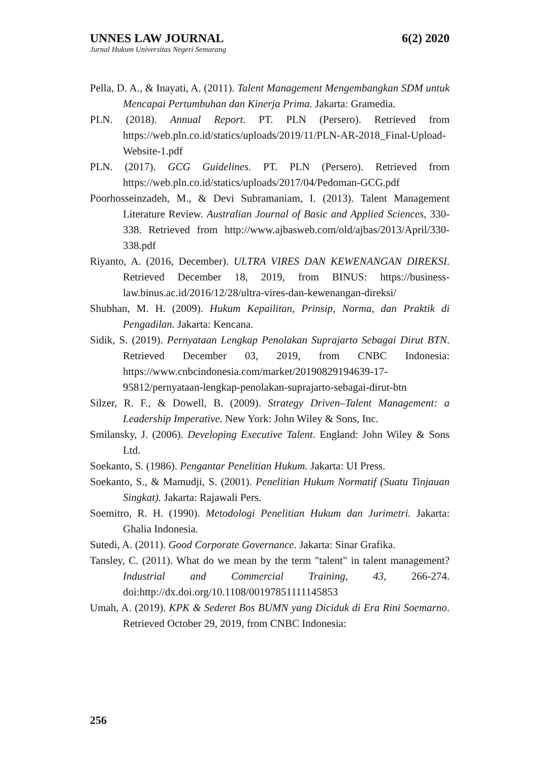UNNES LAW JOURNAL 6(2) 2020
Jurnal Hukum Universitas Negeri Semarang
Pella, D. A., & Inayati, A. (2011). Talent Management Mengembangkan SDM untuk Mencapai Pertumbuhan dan Kinerja Prima. Jakarta: Gramedia.
PLN. (2018). Annual Report. PT. PLN (Persero). Retrieved from https://web.pln.co.id/statics/uploads/2019/11/PLN-AR-2018_Final-Upload-Website-1.pdf
PLN. (2017). GCG Guidelines. PT. PLN (Persero). Retrieved from https://web.pln.co.id/statics/uploads/2017/04/Pedoman-GCG.pdf
Poorhosseinzadeh, M., & Devi Subramaniam, I. (2013). Talent Management Literature Review. Australian Journal of Basic and Applied Sciences, 330-338. Retrieved from http://www.ajbasweb.com/old/ajbas/2013/April/330-338.pdf
Riyanto, A. (2016, December). ULTRA VIRES DAN KEWENANGAN DIREKSI. Retrieved December 18, 2019, from BINUS: https://business-law.binus.ac.id/2016/12/28/ultra-vires-dan-kewenangan-direksi/
Shubhan, M. H. (2009). Hukum Kepailitan, Prinsip, Norma, dan Praktik di Pengadilan. Jakarta: Kencana.
Sidik, S. (2019). Pernyataan Lengkap Penolakan Suprajarto Sebagai Dirut BTN. Retrieved December 03, 2019, from CNBC Indonesia: https://www.cnbcindonesia.com/market/20190829194639-17-95812/pernyataan-lengkap-penolakan-suprajarto-sebagai-dirut-btn
Silzer, R. F., & Dowell, B. (2009). Strategy Driven–Talent Management: a Leadership Imperative. New York: John Wiley & Sons, Inc.
Smilansky, J. (2006). Developing Executive Talent. England: John Wiley & Sons Ltd.
Soekanto, S. (1986). Pengantar Penelitian Hukum. Jakarta: UI Press.
Soekanto, S., & Mamudji, S. (2001). Penelitian Hukum Normatif (Suatu Tinjauan Singkat). Jakarta: Rajawali Pers.
Soemitro, R. H. (1990). Metodologi Penelitian Hukum dan Jurimetri. Jakarta: Ghalia Indonesia.
Sutedi, A. (2011). Good Corporate Governance. Jakarta: Sinar Grafika.
Tansley, C. (2011). What do we mean by the term "talent" in talent management? Industrial and Commercial Training, 43, 266-274. doi:http://dx.doi.org/10.1108/00197851111145853
Umah, A. (2019). KPK & Sederet Bos BUMN yang Diciduk di Era Rini Soemarno. Retrieved October 29, 2019, from CNBC Indonesia:
256